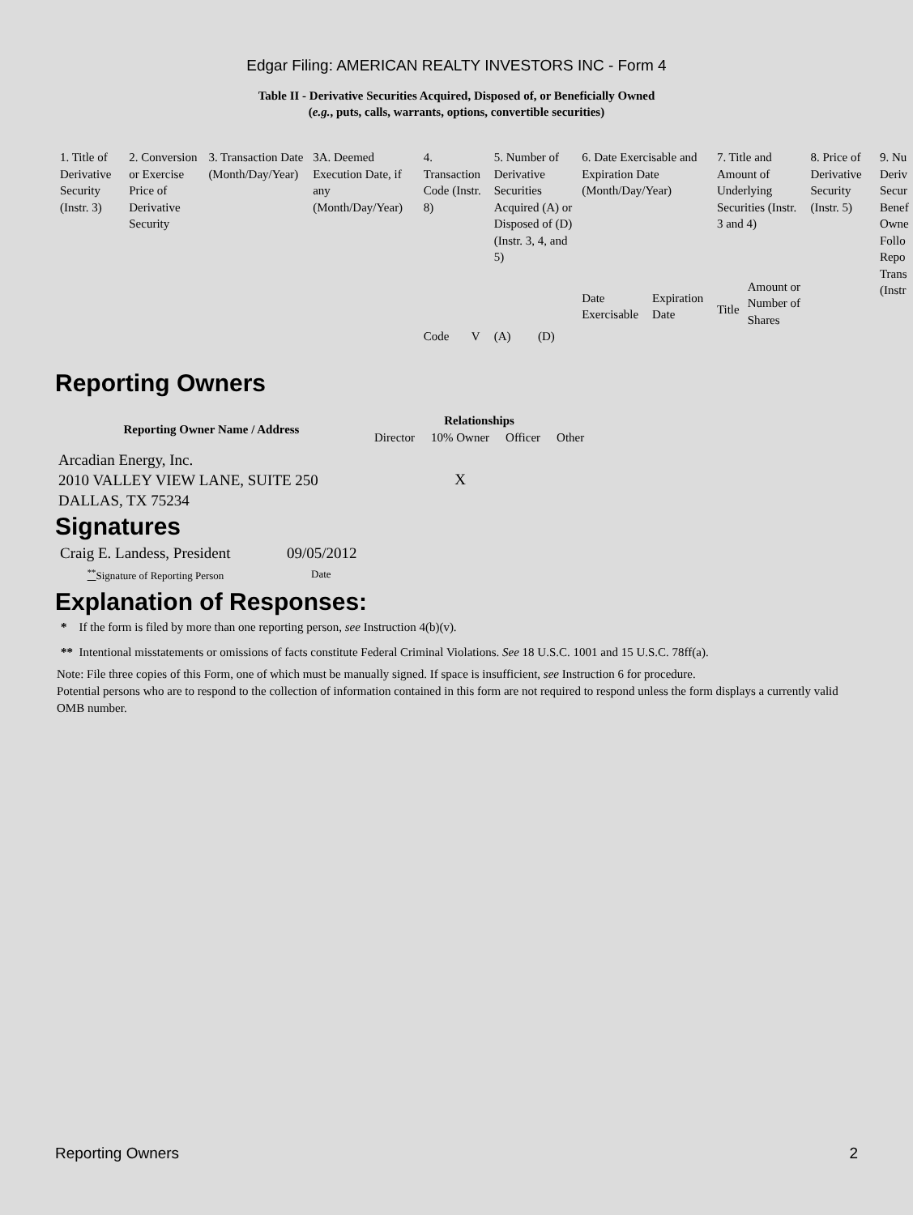Edgar Filing: AMERICAN REALTY INVESTORS INC - Form 4
Table II - Derivative Securities Acquired, Disposed of, or Beneficially Owned
(e.g., puts, calls, warrants, options, convertible securities)
| 1. Title of Derivative Security (Instr. 3) | 2. Conversion or Exercise Price of Derivative Security | 3. Transaction Date (Month/Day/Year) | 3A. Deemed Execution Date, if any (Month/Day/Year) | 4. Transaction Code (Instr. 8) | | 5. Number of Derivative Securities Acquired (A) or Disposed of (D) (Instr. 3, 4, and 5) | | 6. Date Exercisable and Expiration Date (Month/Day/Year) | | 7. Title and Amount of Underlying Securities (Instr. 3 and 4) | | 8. Price of Derivative Security (Instr. 5) | 9. Nu Deriv Secur Benef Owne Follo Repo Trans (Instr |
| | | | | | | | | Date Exercisable | Expiration Date | Title | Amount or Number of Shares | | |
| | | | | Code | V | (A) | (D) | | | | | | |
Reporting Owners
| Reporting Owner Name / Address | Relationships | | | |
| --- | --- | --- | --- | --- |
| | Director | 10% Owner | Officer | Other |
| Arcadian Energy, Inc. 2010 VALLEY VIEW LANE, SUITE 250 DALLAS, TX 75234 | | X | | |
Signatures
| Craig E. Landess, President | 09/05/2012 |
| <sup>**</sup> Signature of Reporting Person | Date |
Explanation of Responses:
* If the form is filed by more than one reporting person, see Instruction 4(b)(v).
** Intentional misstatements or omissions of facts constitute Federal Criminal Violations. See 18 U.S.C. 1001 and 15 U.S.C. 78ff(a).
Note: File three copies of this Form, one of which must be manually signed. If space is insufficient, see Instruction 6 for procedure.
Potential persons who are to respond to the collection of information contained in this form are not required to respond unless the form displays a currently valid OMB number.
Reporting Owners 2